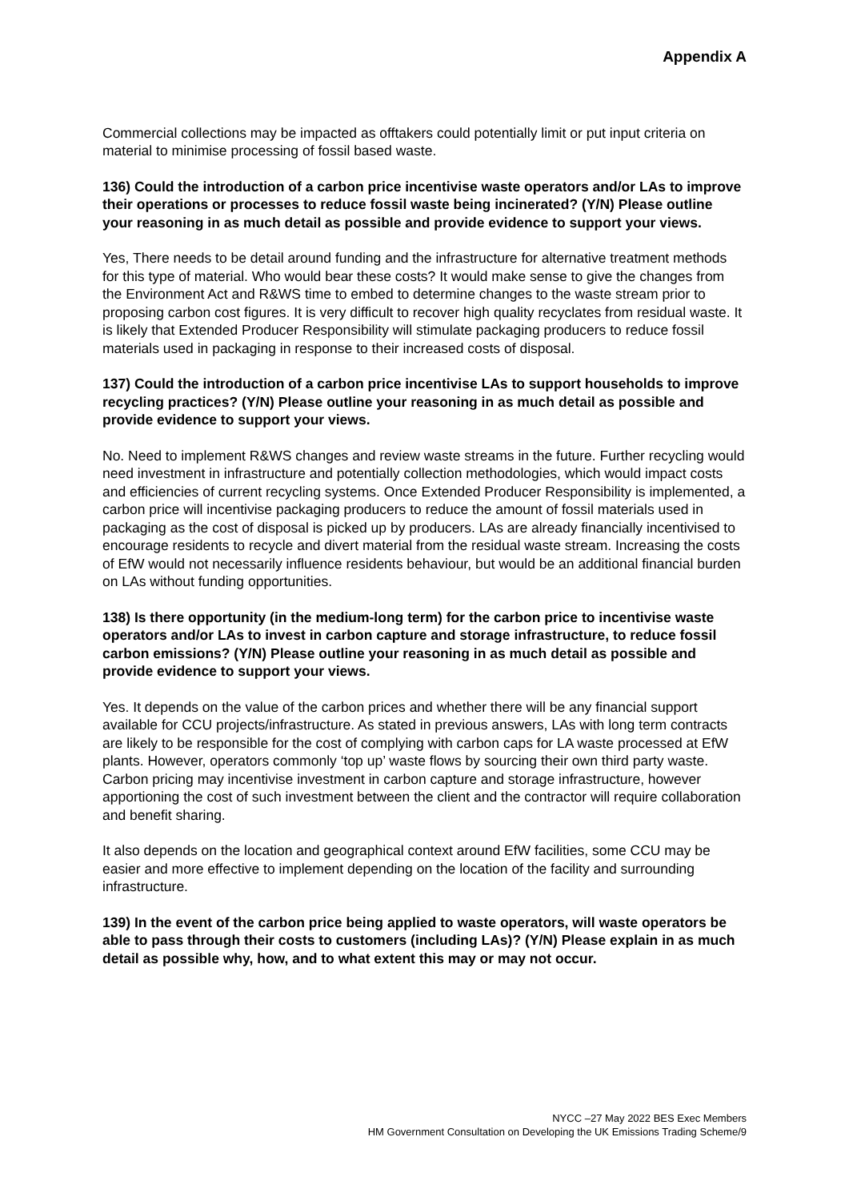Appendix A
Commercial collections may be impacted as offtakers could potentially limit or put input criteria on material to minimise processing of fossil based waste.
136) Could the introduction of a carbon price incentivise waste operators and/or LAs to improve their operations or processes to reduce fossil waste being incinerated? (Y/N) Please outline your reasoning in as much detail as possible and provide evidence to support your views.
Yes, There needs to be detail around funding and the infrastructure for alternative treatment methods for this type of material. Who would bear these costs? It would make sense to give the changes from the Environment Act and R&WS time to embed to determine changes to the waste stream prior to proposing carbon cost figures. It is very difficult to recover high quality recyclates from residual waste. It is likely that Extended Producer Responsibility will stimulate packaging producers to reduce fossil materials used in packaging in response to their increased costs of disposal.
137) Could the introduction of a carbon price incentivise LAs to support households to improve recycling practices? (Y/N) Please outline your reasoning in as much detail as possible and provide evidence to support your views.
No. Need to implement R&WS changes and review waste streams in the future. Further recycling would need investment in infrastructure and potentially collection methodologies, which would impact costs and efficiencies of current recycling systems. Once Extended Producer Responsibility is implemented, a carbon price will incentivise packaging producers to reduce the amount of fossil materials used in packaging as the cost of disposal is picked up by producers. LAs are already financially incentivised to encourage residents to recycle and divert material from the residual waste stream. Increasing the costs of EfW would not necessarily influence residents behaviour, but would be an additional financial burden on LAs without funding opportunities.
138) Is there opportunity (in the medium-long term) for the carbon price to incentivise waste operators and/or LAs to invest in carbon capture and storage infrastructure, to reduce fossil carbon emissions? (Y/N) Please outline your reasoning in as much detail as possible and provide evidence to support your views.
Yes. It depends on the value of the carbon prices and whether there will be any financial support available for CCU projects/infrastructure. As stated in previous answers, LAs with long term contracts are likely to be responsible for the cost of complying with carbon caps for LA waste processed at EfW plants. However, operators commonly ‘top up’ waste flows by sourcing their own third party waste. Carbon pricing may incentivise investment in carbon capture and storage infrastructure, however apportioning the cost of such investment between the client and the contractor will require collaboration and benefit sharing.
It also depends on the location and geographical context around EfW facilities, some CCU may be easier and more effective to implement depending on the location of the facility and surrounding infrastructure.
139) In the event of the carbon price being applied to waste operators, will waste operators be able to pass through their costs to customers (including LAs)? (Y/N) Please explain in as much detail as possible why, how, and to what extent this may or may not occur.
NYCC –27 May 2022 BES Exec Members
HM Government Consultation on Developing the UK Emissions Trading Scheme/9